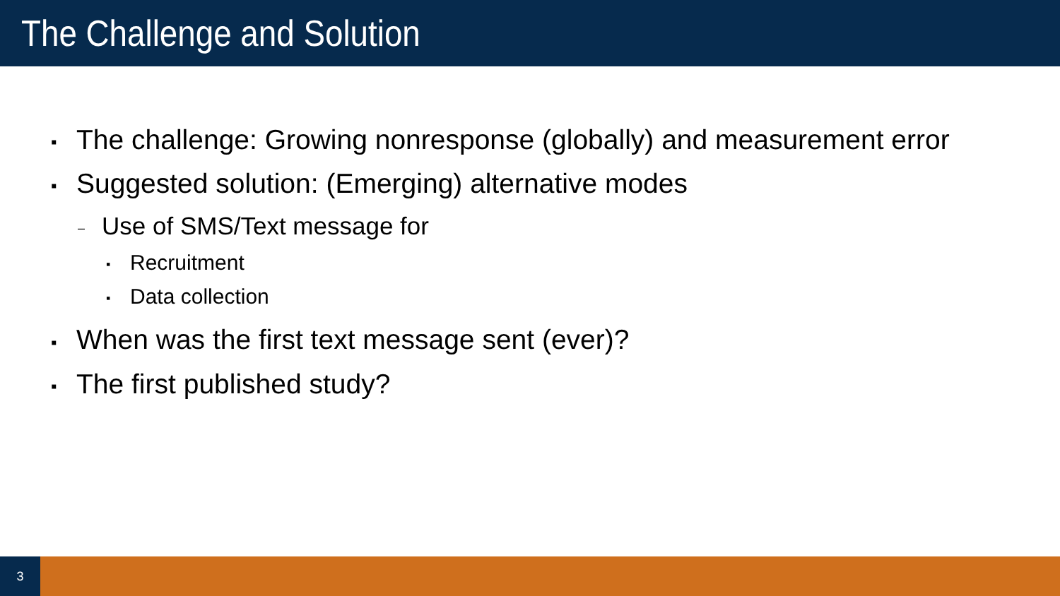The Challenge and Solution
▪ The challenge: Growing nonresponse (globally) and measurement error
▪ Suggested solution: (Emerging) alternative modes
– Use of SMS/Text message for
▪ Recruitment
▪ Data collection
▪ When was the first text message sent (ever)?
▪ The first published study?
3